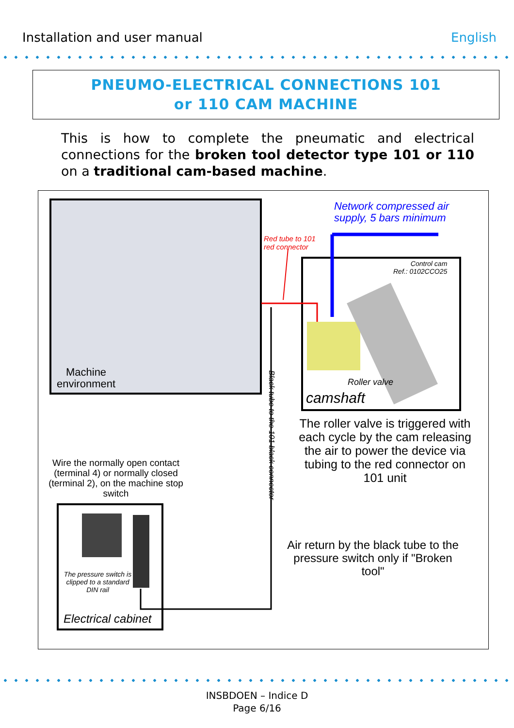Installation and user manual English
PNEUMO-ELECTRICAL CONNECTIONS 101
or 110 CAM MACHINE
This is how to complete the pneumatic and electrical connections for the broken tool detector type 101 or 110 on a traditional cam-based machine.
Network compressed air
supply, 5 bars minimum
Red tube to 101
red connector
Control cam
Ref.: 0102CCO25
Roller valve
camshaft
Machine
environment
Black tube to the 101 black connector
The roller valve is triggered with each cycle by the cam releasing the air to power the device via tubing to the red connector on 101 unit
Wire the normally open contact (terminal 4) or normally closed (terminal 2), on the machine stop switch
The pressure switch is clipped to a standard DIN rail
Electrical cabinet
Air return by the black tube to the pressure switch only if "Broken tool"
INSBDOEN – Indice D
Page 6/16